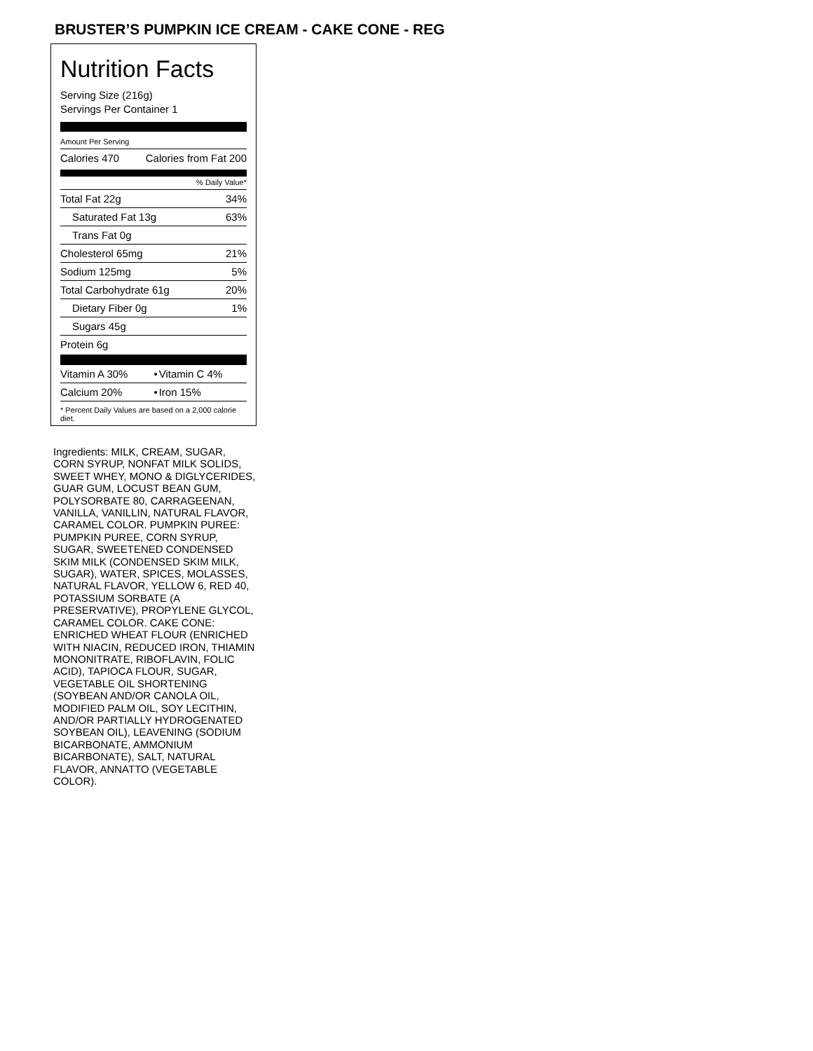BRUSTER’S PUMPKIN ICE CREAM - CAKE CONE - REG
Nutrition Facts
Serving Size (216g)
Servings Per Container 1
Amount Per Serving
| Calories 470 | Calories from Fat 200 |
% Daily Value*
| Total Fat 22g | 34% |
| Saturated Fat 13g | 63% |
| Trans Fat 0g | |
| Cholesterol 65mg | 21% |
| Sodium 125mg | 5% |
| Total Carbohydrate 61g | 20% |
| Dietary Fiber 0g | 1% |
| Sugars 45g | |
| Protein 6g | |
| Vitamin A 30% | • | Vitamin C 4% |
| Calcium 20% | • | Iron 15% |
* Percent Daily Values are based on a 2,000 calorie diet.
Ingredients: MILK, CREAM, SUGAR, CORN SYRUP, NONFAT MILK SOLIDS, SWEET WHEY, MONO & DIGLYCERIDES, GUAR GUM, LOCUST BEAN GUM, POLYSORBATE 80, CARRAGEENAN, VANILLA, VANILLIN, NATURAL FLAVOR, CARAMEL COLOR. PUMPKIN PUREE: PUMPKIN PUREE, CORN SYRUP, SUGAR, SWEETENED CONDENSED SKIM MILK (CONDENSED SKIM MILK, SUGAR), WATER, SPICES, MOLASSES, NATURAL FLAVOR, YELLOW 6, RED 40, POTASSIUM SORBATE (A PRESERVATIVE), PROPYLENE GLYCOL, CARAMEL COLOR. CAKE CONE: ENRICHED WHEAT FLOUR (ENRICHED WITH NIACIN, REDUCED IRON, THIAMIN MONONITRATE, RIBOFLAVIN, FOLIC ACID), TAPIOCA FLOUR, SUGAR, VEGETABLE OIL SHORTENING (SOYBEAN AND/OR CANOLA OIL, MODIFIED PALM OIL, SOY LECITHIN, AND/OR PARTIALLY HYDROGENATED SOYBEAN OIL), LEAVENING (SODIUM BICARBONATE, AMMONIUM BICARBONATE), SALT, NATURAL FLAVOR, ANNATTO (VEGETABLE COLOR).